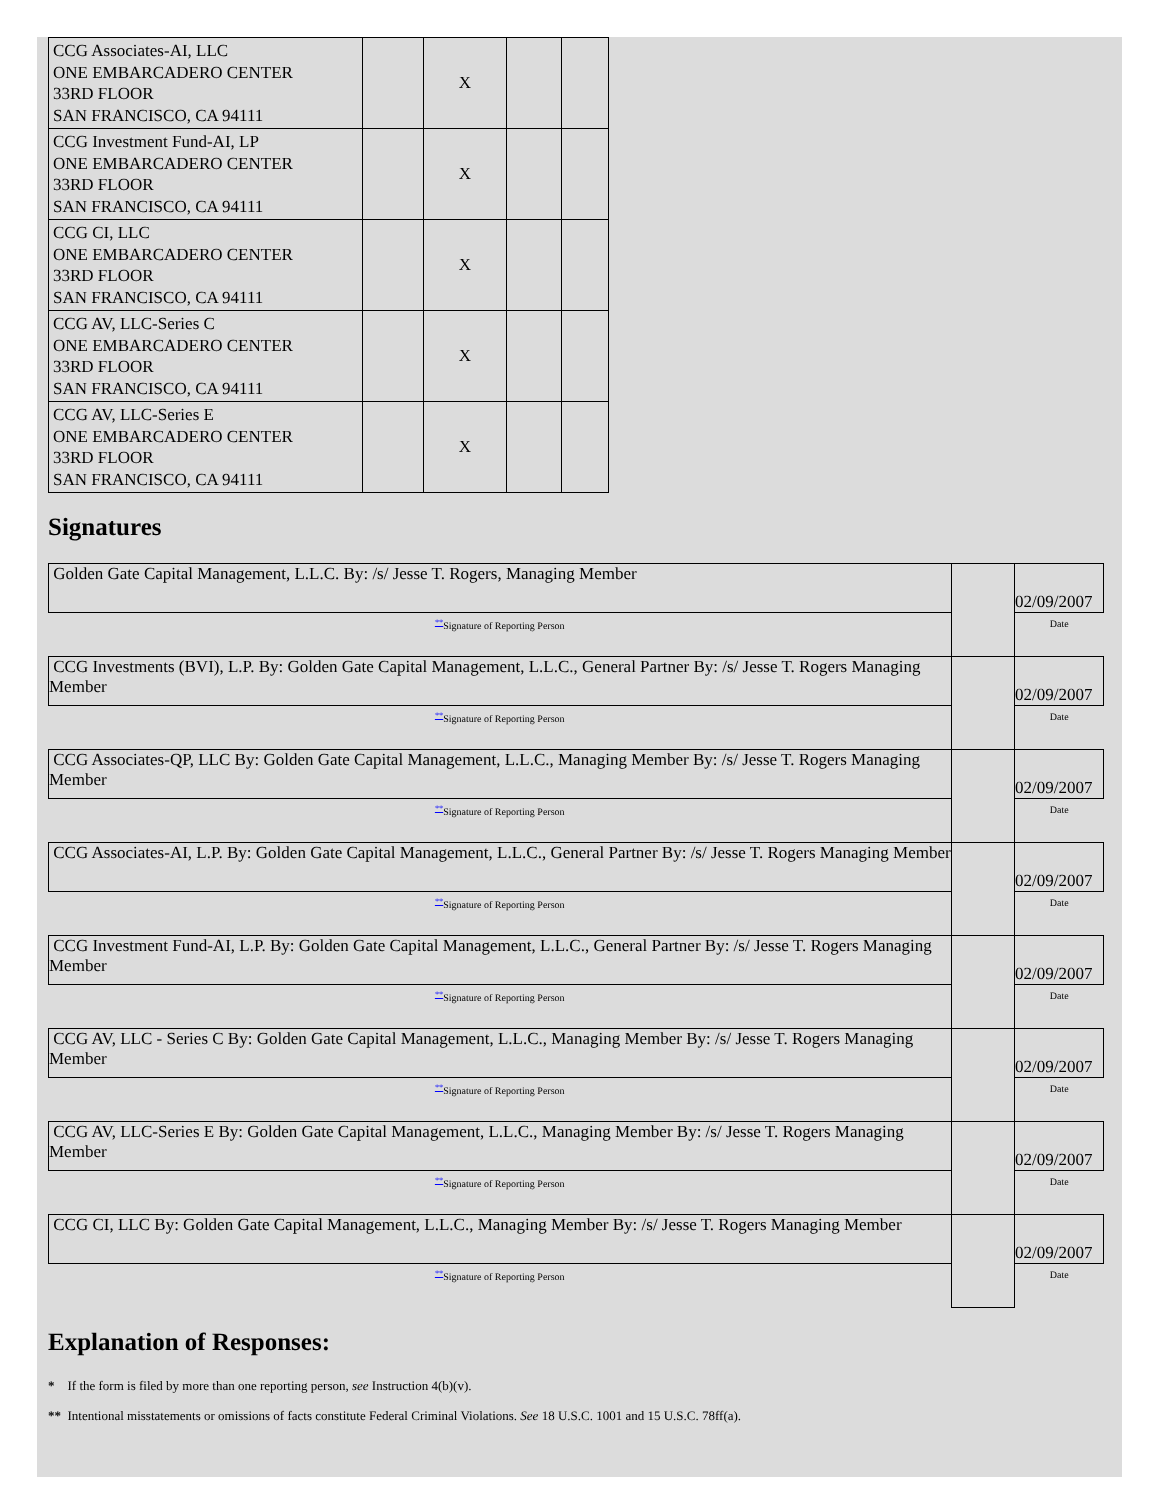| CCG Associates-AI, LLC ONE EMBARCADERO CENTER 33RD FLOOR SAN FRANCISCO, CA 94111 | | X | | |
| CCG Investment Fund-AI, LP ONE EMBARCADERO CENTER 33RD FLOOR SAN FRANCISCO, CA 94111 | | X | | |
| CCG CI, LLC ONE EMBARCADERO CENTER 33RD FLOOR SAN FRANCISCO, CA 94111 | | X | | |
| CCG AV, LLC-Series C ONE EMBARCADERO CENTER 33RD FLOOR SAN FRANCISCO, CA 94111 | | X | | |
| CCG AV, LLC-Series E ONE EMBARCADERO CENTER 33RD FLOOR SAN FRANCISCO, CA 94111 | | X | | |
Signatures
| Golden Gate Capital Management, L.L.C. By: /s/ Jesse T. Rogers, Managing Member | | 02/09/2007 |
| <sup>**</sup> Signature of Reporting Person | | Date |
| CCG Investments (BVI), L.P. By: Golden Gate Capital Management, L.L.C., General Partner By: /s/ Jesse T. Rogers Managing Member | | 02/09/2007 |
| <sup>**</sup> Signature of Reporting Person | | Date |
| CCG Associates-QP, LLC By: Golden Gate Capital Management, L.L.C., Managing Member By: /s/ Jesse T. Rogers Managing Member | | 02/09/2007 |
| <sup>**</sup> Signature of Reporting Person | | Date |
| CCG Associates-AI, L.P. By: Golden Gate Capital Management, L.L.C., General Partner By: /s/ Jesse T. Rogers Managing Member | | 02/09/2007 |
| <sup>**</sup> Signature of Reporting Person | | Date |
| CCG Investment Fund-AI, L.P. By: Golden Gate Capital Management, L.L.C., General Partner By: /s/ Jesse T. Rogers Managing Member | | 02/09/2007 |
| <sup>**</sup> Signature of Reporting Person | | Date |
| CCG AV, LLC - Series C By: Golden Gate Capital Management, L.L.C., Managing Member By: /s/ Jesse T. Rogers Managing Member | | 02/09/2007 |
| <sup>**</sup> Signature of Reporting Person | | Date |
| CCG AV, LLC-Series E By: Golden Gate Capital Management, L.L.C., Managing Member By: /s/ Jesse T. Rogers Managing Member | | 02/09/2007 |
| <sup>**</sup> Signature of Reporting Person | | Date |
| CCG CI, LLC By: Golden Gate Capital Management, L.L.C., Managing Member By: /s/ Jesse T. Rogers Managing Member | | 02/09/2007 |
| <sup>**</sup> Signature of Reporting Person | | Date |
Explanation of Responses:
* If the form is filed by more than one reporting person, see Instruction 4(b)(v).
** Intentional misstatements or omissions of facts constitute Federal Criminal Violations. See 18 U.S.C. 1001 and 15 U.S.C. 78ff(a).